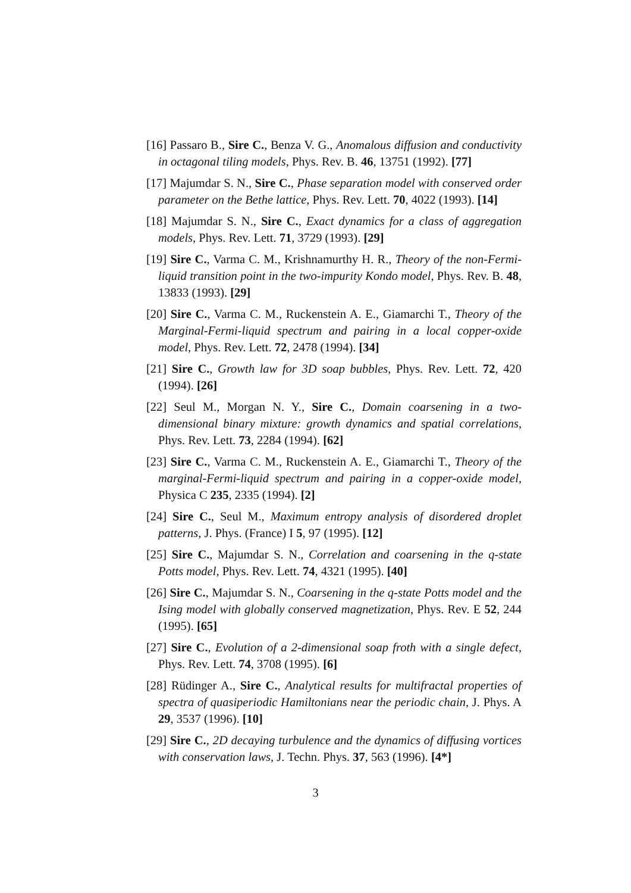[16] Passaro B., Sire C., Benza V. G., Anomalous diffusion and conductivity in octagonal tiling models, Phys. Rev. B. 46, 13751 (1992). [77]
[17] Majumdar S. N., Sire C., Phase separation model with conserved order parameter on the Bethe lattice, Phys. Rev. Lett. 70, 4022 (1993). [14]
[18] Majumdar S. N., Sire C., Exact dynamics for a class of aggregation models, Phys. Rev. Lett. 71, 3729 (1993). [29]
[19] Sire C., Varma C. M., Krishnamurthy H. R., Theory of the non-Fermi-liquid transition point in the two-impurity Kondo model, Phys. Rev. B. 48, 13833 (1993). [29]
[20] Sire C., Varma C. M., Ruckenstein A. E., Giamarchi T., Theory of the Marginal-Fermi-liquid spectrum and pairing in a local copper-oxide model, Phys. Rev. Lett. 72, 2478 (1994). [34]
[21] Sire C., Growth law for 3D soap bubbles, Phys. Rev. Lett. 72, 420 (1994). [26]
[22] Seul M., Morgan N. Y., Sire C., Domain coarsening in a two-dimensional binary mixture: growth dynamics and spatial correlations, Phys. Rev. Lett. 73, 2284 (1994). [62]
[23] Sire C., Varma C. M., Ruckenstein A. E., Giamarchi T., Theory of the marginal-Fermi-liquid spectrum and pairing in a copper-oxide model, Physica C 235, 2335 (1994). [2]
[24] Sire C., Seul M., Maximum entropy analysis of disordered droplet patterns, J. Phys. (France) I 5, 97 (1995). [12]
[25] Sire C., Majumdar S. N., Correlation and coarsening in the q-state Potts model, Phys. Rev. Lett. 74, 4321 (1995). [40]
[26] Sire C., Majumdar S. N., Coarsening in the q-state Potts model and the Ising model with globally conserved magnetization, Phys. Rev. E 52, 244 (1995). [65]
[27] Sire C., Evolution of a 2-dimensional soap froth with a single defect, Phys. Rev. Lett. 74, 3708 (1995). [6]
[28] Rüdinger A., Sire C., Analytical results for multifractal properties of spectra of quasiperiodic Hamiltonians near the periodic chain, J. Phys. A 29, 3537 (1996). [10]
[29] Sire C., 2D decaying turbulence and the dynamics of diffusing vortices with conservation laws, J. Techn. Phys. 37, 563 (1996). [4*]
3